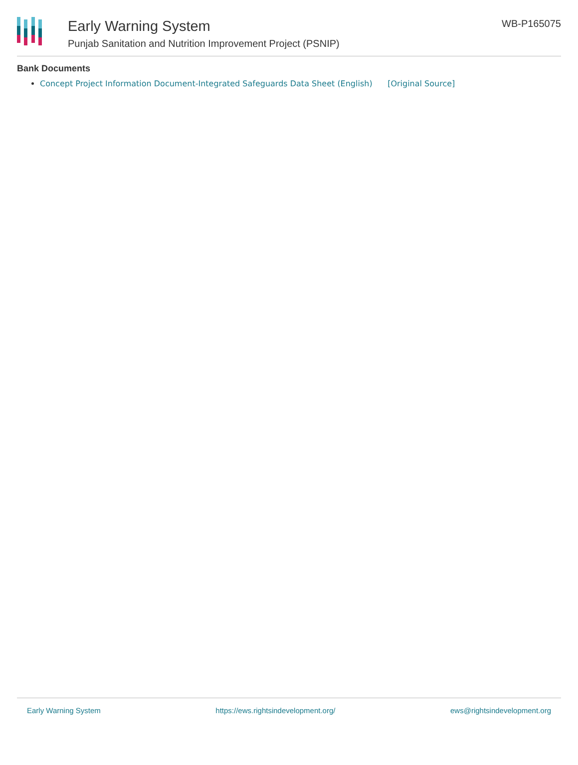Early Warning System
Punjab Sanitation and Nutrition Improvement Project (PSNIP)
WB-P165075
Bank Documents
Concept Project Information Document-Integrated Safeguards Data Sheet (English) [Original Source]
Early Warning System https://ews.rightsindevelopment.org/ ews@rightsindevelopment.org